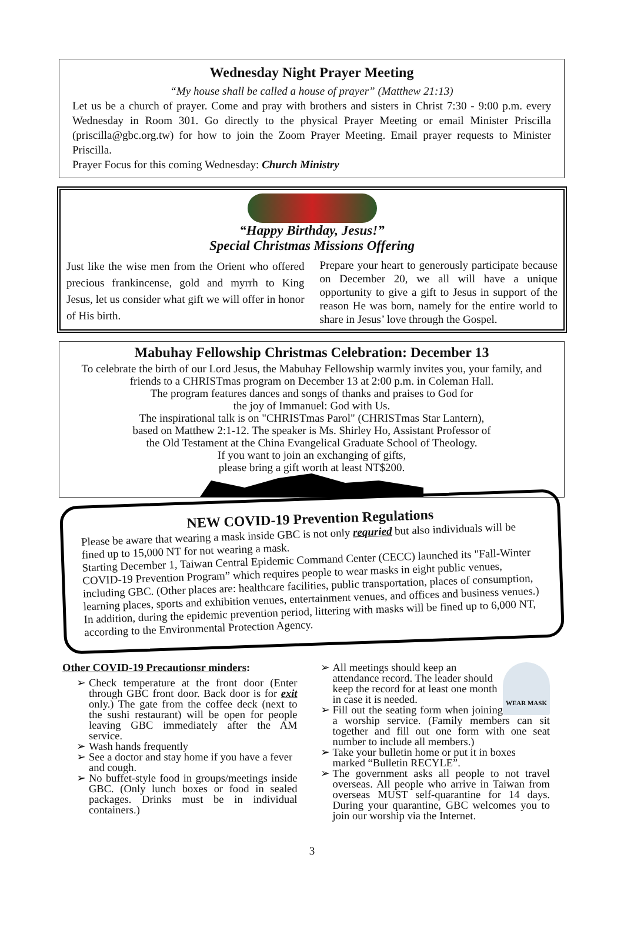Wednesday Night Prayer Meeting
“My house shall be called a house of prayer” (Matthew 21:13)
Let us be a church of prayer. Come and pray with brothers and sisters in Christ 7:30 - 9:00 p.m. every Wednesday in Room 301. Go directly to the physical Prayer Meeting or email Minister Priscilla (priscilla@gbc.org.tw) for how to join the Zoom Prayer Meeting. Email prayer requests to Minister Priscilla.
Prayer Focus for this coming Wednesday: Church Ministry
“Happy Birthday, Jesus!”
Special Christmas Missions Offering
Just like the wise men from the Orient who offered precious frankincense, gold and myrrh to King Jesus, let us consider what gift we will offer in honor of His birth.
Prepare your heart to generously participate because on December 20, we all will have a unique opportunity to give a gift to Jesus in support of the reason He was born, namely for the entire world to share in Jesus’ love through the Gospel.
Mabuhay Fellowship Christmas Celebration: December 13
To celebrate the birth of our Lord Jesus, the Mabuhay Fellowship warmly invites you, your family, and friends to a CHRISTmas program on December 13 at 2:00 p.m. in Coleman Hall.
The program features dances and songs of thanks and praises to God for
the joy of Immanuel: God with Us.
The inspirational talk is on "CHRISTmas Parol" (CHRISTmas Star Lantern),
based on Matthew 2:1-12. The speaker is Ms. Shirley Ho, Assistant Professor of
the Old Testament at the China Evangelical Graduate School of Theology.
If you want to join an exchanging of gifts,
please bring a gift worth at least NT$200.
NEW COVID-19 Prevention Regulations
Please be aware that wearing a mask inside GBC is not only requried but also individuals will be fined up to 15,000 NT for not wearing a mask.
Starting December 1, Taiwan Central Epidemic Command Center (CECC) launched its "Fall-Winter COVID-19 Prevention Program” which requires people to wear masks in eight public venues, including GBC. (Other places are: healthcare facilities, public transportation, places of consumption, learning places, sports and exhibition venues, entertainment venues, and offices and business venues.)
In addition, during the epidemic prevention period, littering with masks will be fined up to 6,000 NT, according to the Environmental Protection Agency.
Other COVID-19 Precautionsr minders:
Check temperature at the front door (Enter through GBC front door. Back door is for exit only.) The gate from the coffee deck (next to the sushi restaurant) will be open for people leaving GBC immediately after the AM service.
Wash hands frequently
See a doctor and stay home if you have a fever and cough.
No buffet-style food in groups/meetings inside GBC. (Only lunch boxes or food in sealed packages. Drinks must be in individual containers.)
WEAR MASK
All meetings should keep an attendance record. The leader should keep the record for at least one month in case it is needed.
Fill out the seating form when joining a worship service. (Family members can sit together and fill out one form with one seat number to include all members.)
Take your bulletin home or put it in boxes marked “Bulletin RECYLE”.
The government asks all people to not travel overseas. All people who arrive in Taiwan from overseas MUST self-quarantine for 14 days. During your quarantine, GBC welcomes you to join our worship via the Internet.
3